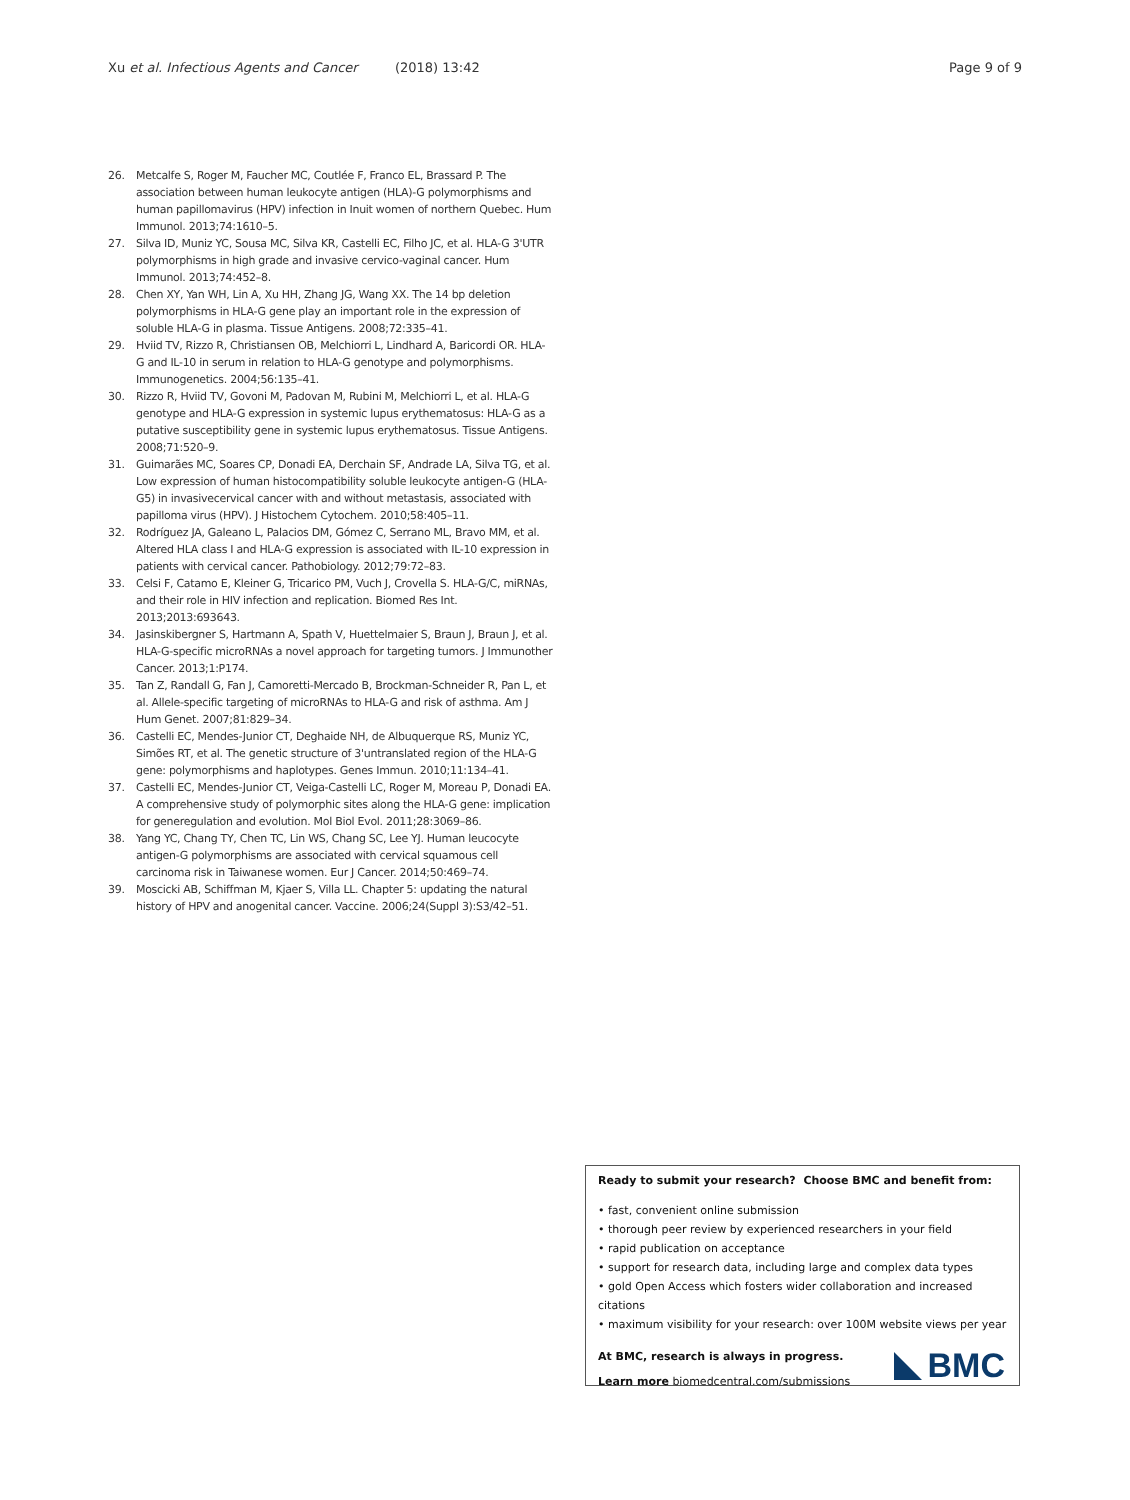Xu et al. Infectious Agents and Cancer (2018) 13:42 Page 9 of 9
26. Metcalfe S, Roger M, Faucher MC, Coutlée F, Franco EL, Brassard P. The association between human leukocyte antigen (HLA)-G polymorphisms and human papillomavirus (HPV) infection in Inuit women of northern Quebec. Hum Immunol. 2013;74:1610–5.
27. Silva ID, Muniz YC, Sousa MC, Silva KR, Castelli EC, Filho JC, et al. HLA-G 3'UTR polymorphisms in high grade and invasive cervico-vaginal cancer. Hum Immunol. 2013;74:452–8.
28. Chen XY, Yan WH, Lin A, Xu HH, Zhang JG, Wang XX. The 14 bp deletion polymorphisms in HLA-G gene play an important role in the expression of soluble HLA-G in plasma. Tissue Antigens. 2008;72:335–41.
29. Hviid TV, Rizzo R, Christiansen OB, Melchiorri L, Lindhard A, Baricordi OR. HLA-G and IL-10 in serum in relation to HLA-G genotype and polymorphisms. Immunogenetics. 2004;56:135–41.
30. Rizzo R, Hviid TV, Govoni M, Padovan M, Rubini M, Melchiorri L, et al. HLA-G genotype and HLA-G expression in systemic lupus erythematosus: HLA-G as a putative susceptibility gene in systemic lupus erythematosus. Tissue Antigens. 2008;71:520–9.
31. Guimarães MC, Soares CP, Donadi EA, Derchain SF, Andrade LA, Silva TG, et al. Low expression of human histocompatibility soluble leukocyte antigen-G (HLA-G5) in invasivecervical cancer with and without metastasis, associated with papilloma virus (HPV). J Histochem Cytochem. 2010;58:405–11.
32. Rodríguez JA, Galeano L, Palacios DM, Gómez C, Serrano ML, Bravo MM, et al. Altered HLA class I and HLA-G expression is associated with IL-10 expression in patients with cervical cancer. Pathobiology. 2012;79:72–83.
33. Celsi F, Catamo E, Kleiner G, Tricarico PM, Vuch J, Crovella S. HLA-G/C, miRNAs, and their role in HIV infection and replication. Biomed Res Int. 2013;2013:693643.
34. Jasinskibergner S, Hartmann A, Spath V, Huettelmaier S, Braun J, Braun J, et al. HLA-G-specific microRNAs a novel approach for targeting tumors. J Immunother Cancer. 2013;1:P174.
35. Tan Z, Randall G, Fan J, Camoretti-Mercado B, Brockman-Schneider R, Pan L, et al. Allele-specific targeting of microRNAs to HLA-G and risk of asthma. Am J Hum Genet. 2007;81:829–34.
36. Castelli EC, Mendes-Junior CT, Deghaide NH, de Albuquerque RS, Muniz YC, Simões RT, et al. The genetic structure of 3'untranslated region of the HLA-G gene: polymorphisms and haplotypes. Genes Immun. 2010;11:134–41.
37. Castelli EC, Mendes-Junior CT, Veiga-Castelli LC, Roger M, Moreau P, Donadi EA. A comprehensive study of polymorphic sites along the HLA-G gene: implication for generegulation and evolution. Mol Biol Evol. 2011;28:3069–86.
38. Yang YC, Chang TY, Chen TC, Lin WS, Chang SC, Lee YJ. Human leucocyte antigen-G polymorphisms are associated with cervical squamous cell carcinoma risk in Taiwanese women. Eur J Cancer. 2014;50:469–74.
39. Moscicki AB, Schiffman M, Kjaer S, Villa LL. Chapter 5: updating the natural history of HPV and anogenital cancer. Vaccine. 2006;24(Suppl 3):S3/42–51.
Ready to submit your research? Choose BMC and benefit from:
• fast, convenient online submission
• thorough peer review by experienced researchers in your field
• rapid publication on acceptance
• support for research data, including large and complex data types
• gold Open Access which fosters wider collaboration and increased citations
• maximum visibility for your research: over 100M website views per year
At BMC, research is always in progress.
Learn more biomedcentral.com/submissions
BMC